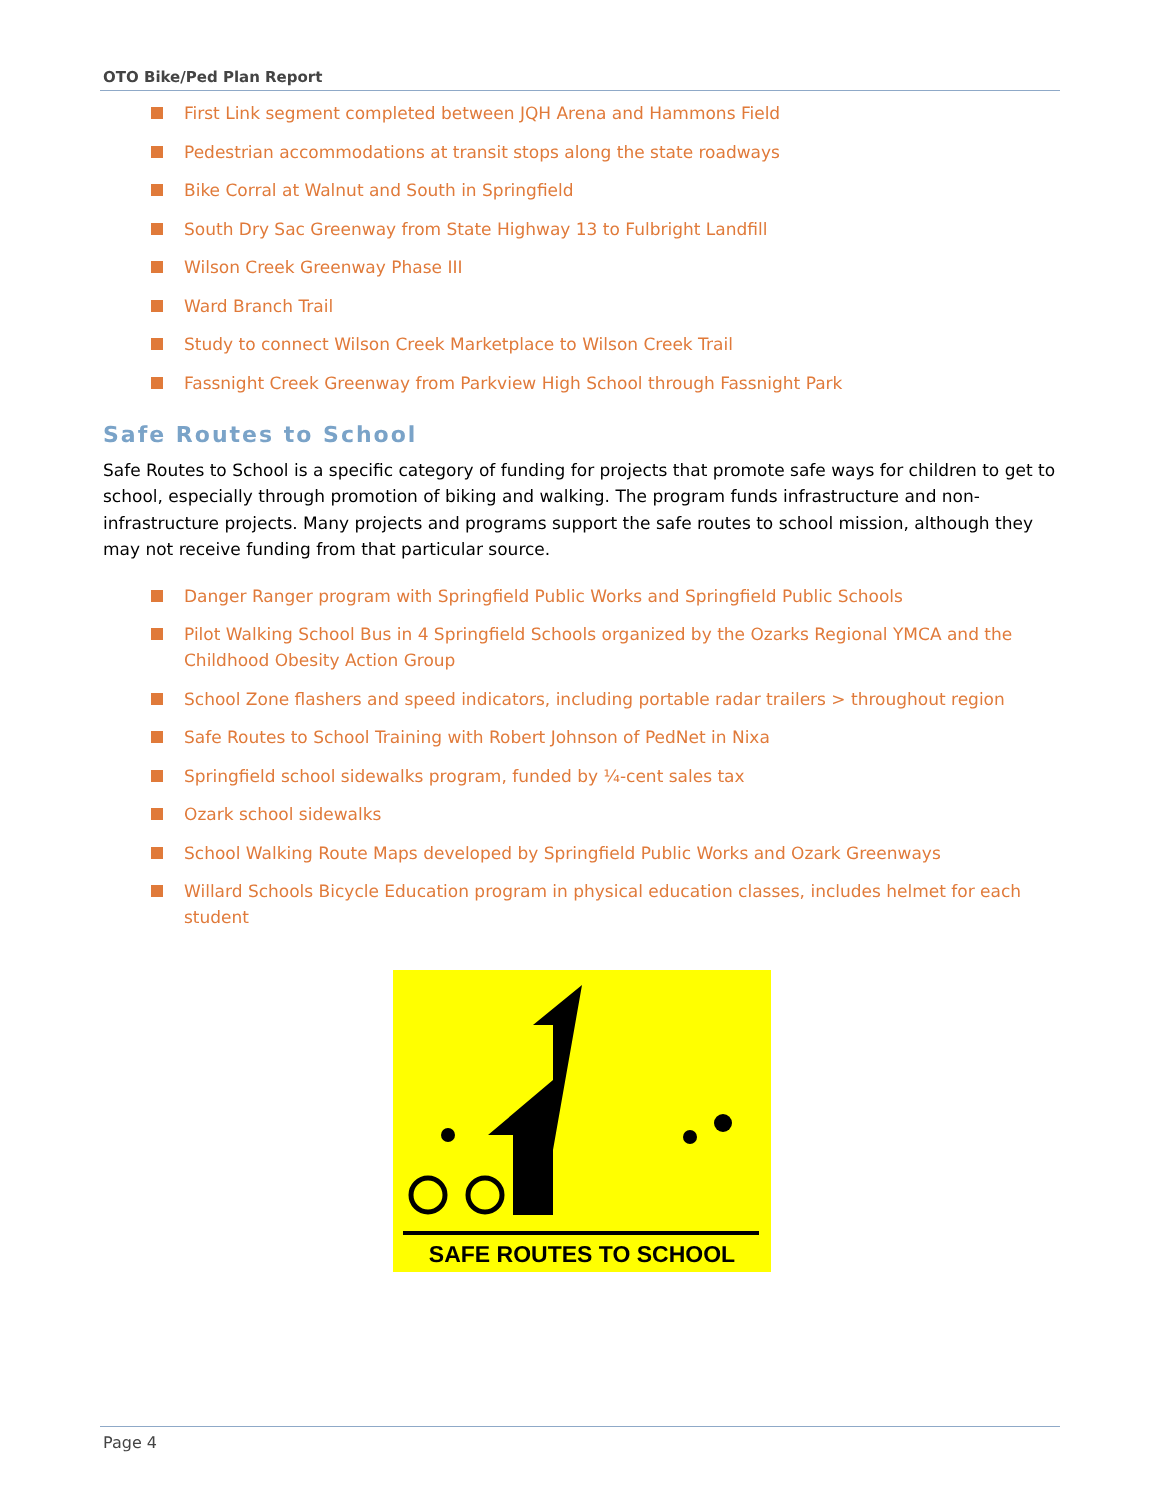OTO Bike/Ped Plan Report
First Link segment completed between JQH Arena and Hammons Field
Pedestrian accommodations at transit stops along the state roadways
Bike Corral at Walnut and South in Springfield
South Dry Sac Greenway from State Highway 13 to Fulbright Landfill
Wilson Creek Greenway Phase III
Ward Branch Trail
Study to connect Wilson Creek Marketplace to Wilson Creek Trail
Fassnight Creek Greenway from Parkview High School through Fassnight Park
Safe Routes to School
Safe Routes to School is a specific category of funding for projects that promote safe ways for children to get to school, especially through promotion of biking and walking. The program funds infrastructure and non-infrastructure projects. Many projects and programs support the safe routes to school mission, although they may not receive funding from that particular source.
Danger Ranger program with Springfield Public Works and Springfield Public Schools
Pilot Walking School Bus in 4 Springfield Schools organized by the Ozarks Regional YMCA and the Childhood Obesity Action Group
School Zone flashers and speed indicators, including portable radar trailers > throughout region
Safe Routes to School Training with Robert Johnson of PedNet in Nixa
Springfield school sidewalks program, funded by ¼-cent sales tax
Ozark school sidewalks
School Walking Route Maps developed by Springfield Public Works and Ozark Greenways
Willard Schools Bicycle Education program in physical education classes, includes helmet for each student
SAFE ROUTES TO SCHOOL
Page 4